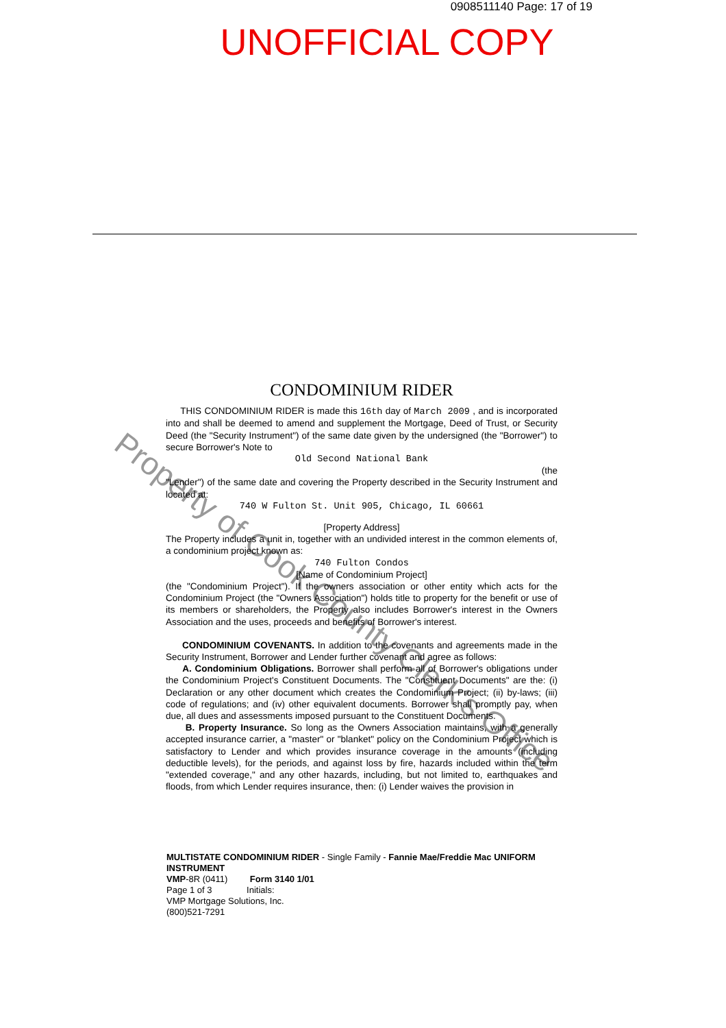0908511140 Page: 17 of 19
UNOFFICIAL COPY
Property of Cook County Clerk's Office
CONDOMINIUM RIDER
THIS CONDOMINIUM RIDER is made this 16th day of March 2009 , and is incorporated into and shall be deemed to amend and supplement the Mortgage, Deed of Trust, or Security Deed (the "Security Instrument") of the same date given by the undersigned (the "Borrower") to secure Borrower's Note to
Old Second National Bank
(the
"Lender") of the same date and covering the Property described in the Security Instrument and located at:
740 W Fulton St. Unit 905, Chicago, IL 60661
[Property Address]
The Property includes a unit in, together with an undivided interest in the common elements of, a condominium project known as:
740 Fulton Condos
[Name of Condominium Project]
(the "Condominium Project"). If the owners association or other entity which acts for the Condominium Project (the "Owners Association") holds title to property for the benefit or use of its members or shareholders, the Property also includes Borrower's interest in the Owners Association and the uses, proceeds and benefits of Borrower's interest.
CONDOMINIUM COVENANTS. In addition to the covenants and agreements made in the Security Instrument, Borrower and Lender further covenant and agree as follows:
A. Condominium Obligations. Borrower shall perform all of Borrower's obligations under the Condominium Project's Constituent Documents. The "Constituent Documents" are the: (i) Declaration or any other document which creates the Condominium Project; (ii) by-laws; (iii) code of regulations; and (iv) other equivalent documents. Borrower shall promptly pay, when due, all dues and assessments imposed pursuant to the Constituent Documents.
B. Property Insurance. So long as the Owners Association maintains, with a generally accepted insurance carrier, a "master" or "blanket" policy on the Condominium Project which is satisfactory to Lender and which provides insurance coverage in the amounts (including deductible levels), for the periods, and against loss by fire, hazards included within the term "extended coverage," and any other hazards, including, but not limited to, earthquakes and floods, from which Lender requires insurance, then: (i) Lender waives the provision in
MULTISTATE CONDOMINIUM RIDER - Single Family - Fannie Mae/Freddie Mac UNIFORM INSTRUMENT
VMP-8R (0411) Form 3140 1/01
Page 1 of 3 Initials:
VMP Mortgage Solutions, Inc.
(800)521-7291